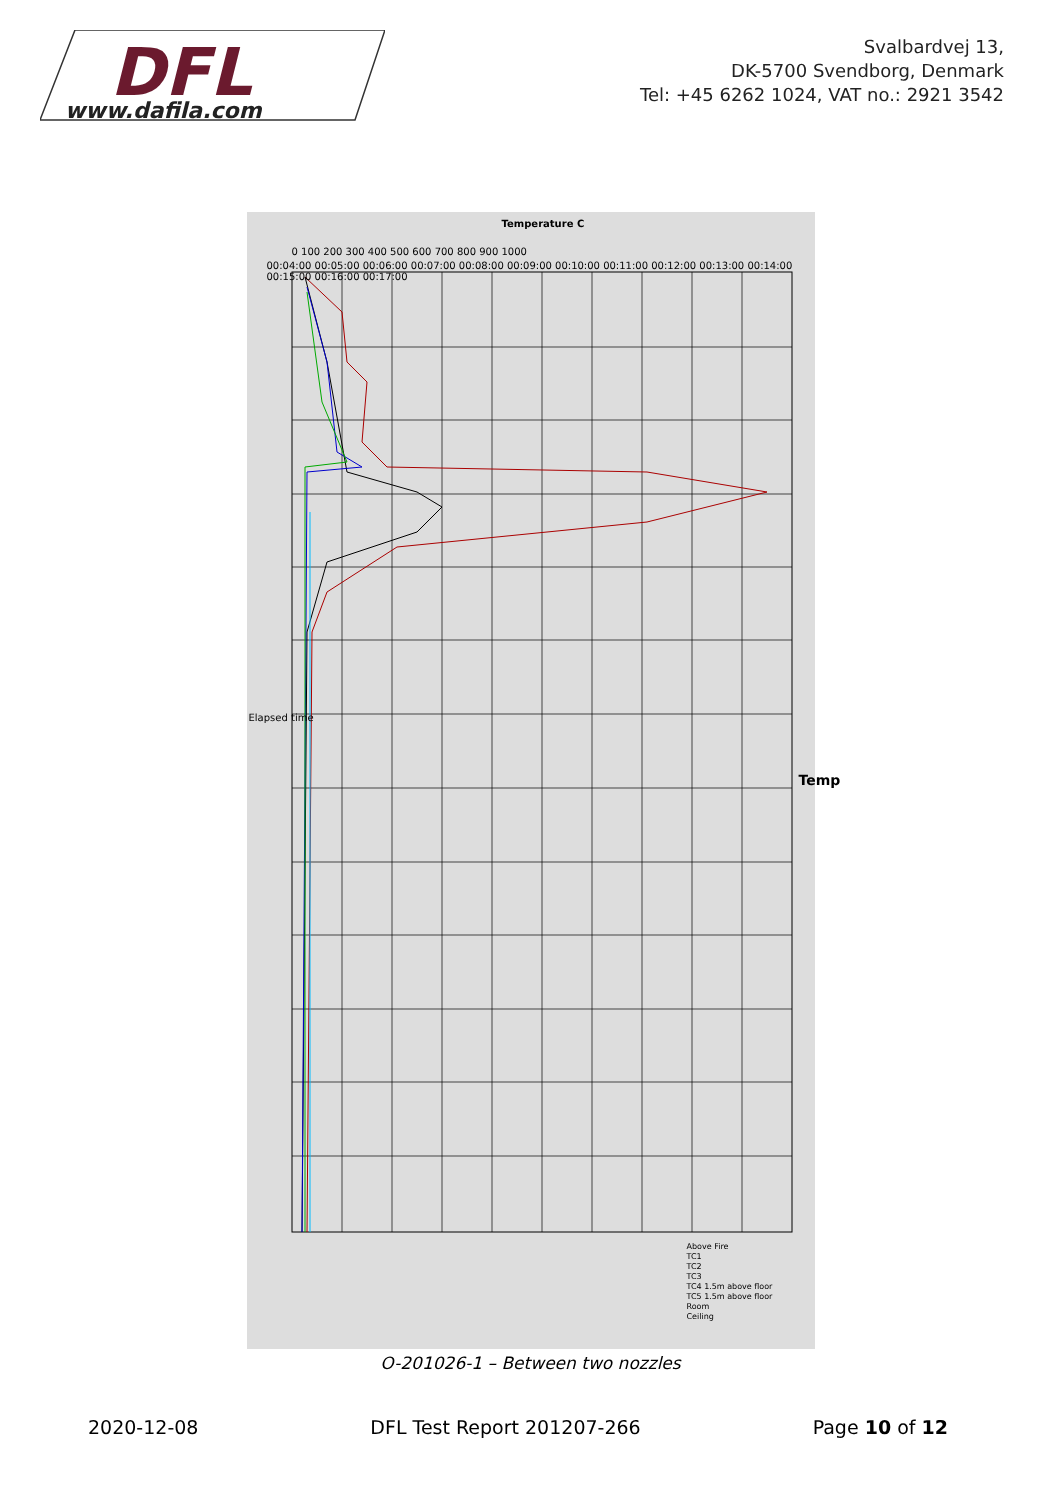DFL
www.dafila.com
Svalbardvej 13,
DK-5700 Svendborg, Denmark
Tel: +45 6262 1024, VAT no.: 2921 3542
Temperature C
Temp
Elapsed time
00:04:00 00:05:00 00:06:00 00:07:00 00:08:00 00:09:00 00:10:00 00:11:00 00:12:00 00:13:00 00:14:00 00:15:00 00:16:00 00:17:00
0 100 200 300 400 500 600 700 800 900 1000
Above Fire
TC1
TC2
TC3
TC4 1.5m above floor
TC5 1.5m above floor
Room
Ceiling
O-201026-1 – Between two nozzles
2020-12-08 DFL Test Report 201207-266 Page 10 of 12